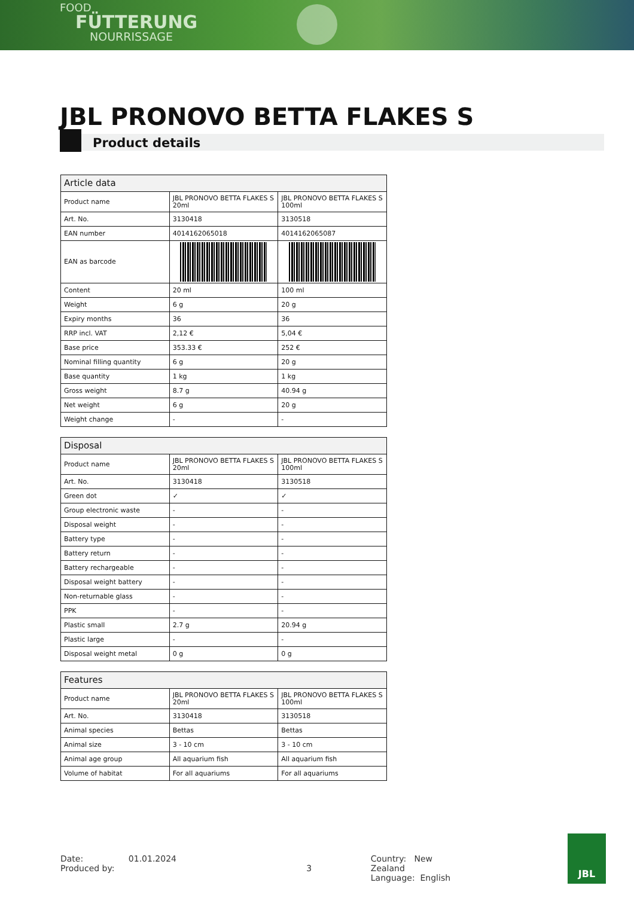FOOD
FÜTTERUNG
NOURRISSAGE
JBL PRONOVO BETTA FLAKES S
Product details
| Article data | | |
| --- | --- | --- |
| Product name | JBL PRONOVO BETTA FLAKES S 20ml | JBL PRONOVO BETTA FLAKES S 100ml |
| Art. No. | 3130418 | 3130518 |
| EAN number | 4014162065018 | 4014162065087 |
| EAN as barcode | | |
| Content | 20 ml | 100 ml |
| Weight | 6 g | 20 g |
| Expiry months | 36 | 36 |
| RRP incl. VAT | 2,12 € | 5,04 € |
| Base price | 353.33 € | 252 € |
| Nominal filling quantity | 6 g | 20 g |
| Base quantity | 1 kg | 1 kg |
| Gross weight | 8.7 g | 40.94 g |
| Net weight | 6 g | 20 g |
| Weight change | - | - |
| Disposal | | |
| --- | --- | --- |
| Product name | JBL PRONOVO BETTA FLAKES S 20ml | JBL PRONOVO BETTA FLAKES S 100ml |
| Art. No. | 3130418 | 3130518 |
| Green dot | ✓ | ✓ |
| Group electronic waste | - | - |
| Disposal weight | - | - |
| Battery type | - | - |
| Battery return | - | - |
| Battery rechargeable | - | - |
| Disposal weight battery | - | - |
| Non-returnable glass | - | - |
| PPK | - | - |
| Plastic small | 2.7 g | 20.94 g |
| Plastic large | - | - |
| Disposal weight metal | 0 g | 0 g |
| Features | | |
| --- | --- | --- |
| Product name | JBL PRONOVO BETTA FLAKES S 20ml | JBL PRONOVO BETTA FLAKES S 100ml |
| Art. No. | 3130418 | 3130518 |
| Animal species | Bettas | Bettas |
| Animal size | 3 - 10 cm | 3 - 10 cm |
| Animal age group | All aquarium fish | All aquarium fish |
| Volume of habitat | For all aquariums | For all aquariums |
Date: 01.01.2024
Produced by:
3 Country: New Zealand
Language: English
JBL